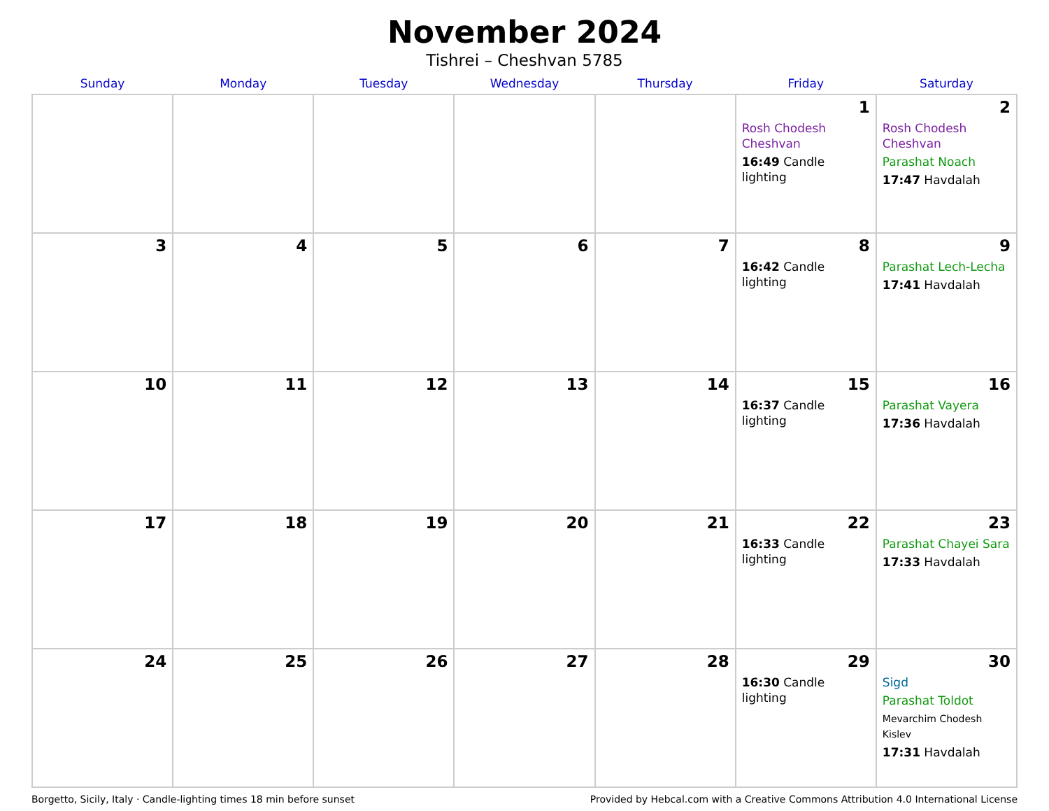November 2024
Tishrei – Cheshvan 5785
| Sunday | Monday | Tuesday | Wednesday | Thursday | Friday | Saturday |
| --- | --- | --- | --- | --- | --- | --- |
| | | | | | 1 Rosh Chodesh Cheshvan 16:49 Candle lighting | 2 Rosh Chodesh Cheshvan Parashat Noach 17:47 Havdalah |
| 3 | 4 | 5 | 6 | 7 | 8 16:42 Candle lighting | 9 Parashat Lech-Lecha 17:41 Havdalah |
| 10 | 11 | 12 | 13 | 14 | 15 16:37 Candle lighting | 16 Parashat Vayera 17:36 Havdalah |
| 17 | 18 | 19 | 20 | 21 | 22 16:33 Candle lighting | 23 Parashat Chayei Sara 17:33 Havdalah |
| 24 | 25 | 26 | 27 | 28 | 29 16:30 Candle lighting | 30 Sigd Parashat Toldot Mevarchim Chodesh Kislev 17:31 Havdalah |
Borgetto, Sicily, Italy · Candle-lighting times 18 min before sunset Provided by Hebcal.com with a Creative Commons Attribution 4.0 International License